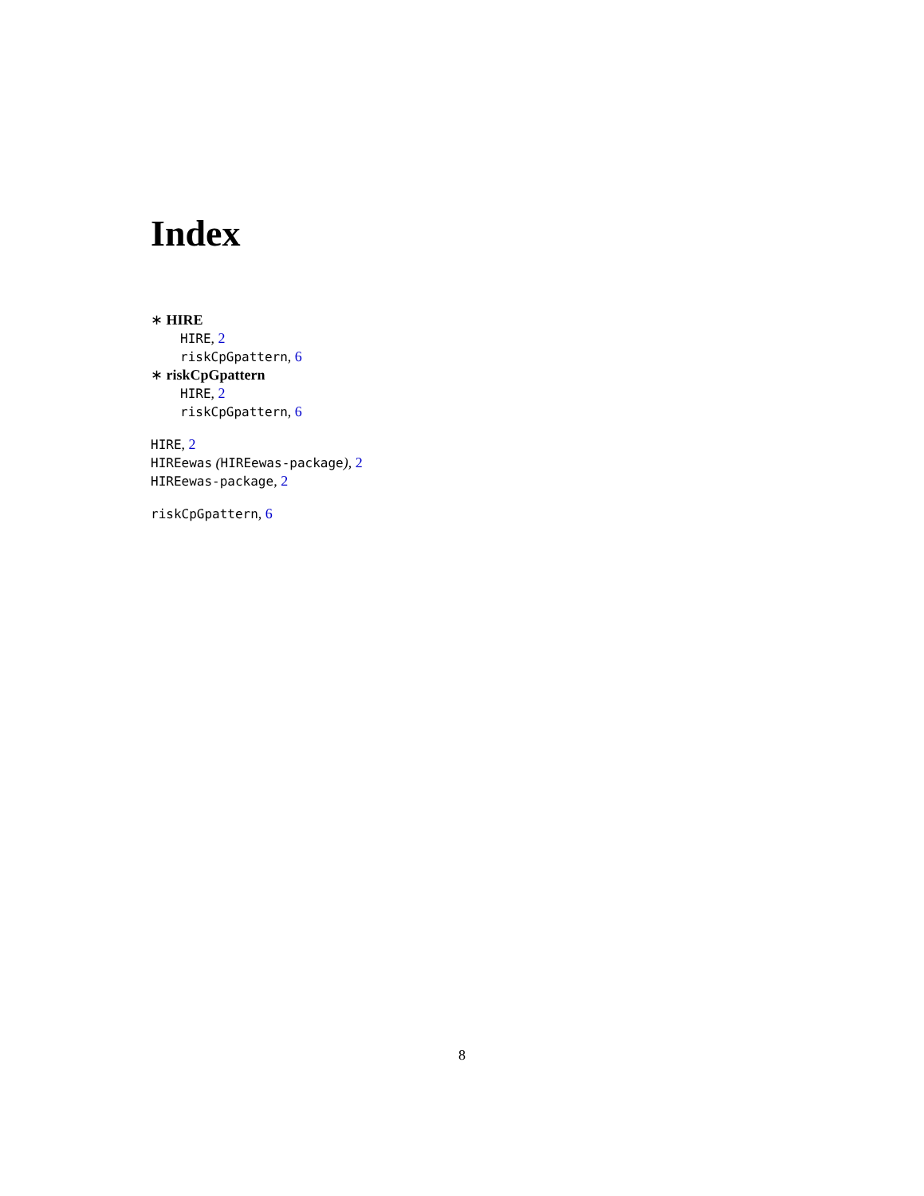Index
∗ HIRE
HIRE, 2
riskCpGpattern, 6
∗ riskCpGpattern
HIRE, 2
riskCpGpattern, 6
HIRE, 2
HIREewas (HIREewas-package), 2
HIREewas-package, 2
riskCpGpattern, 6
8